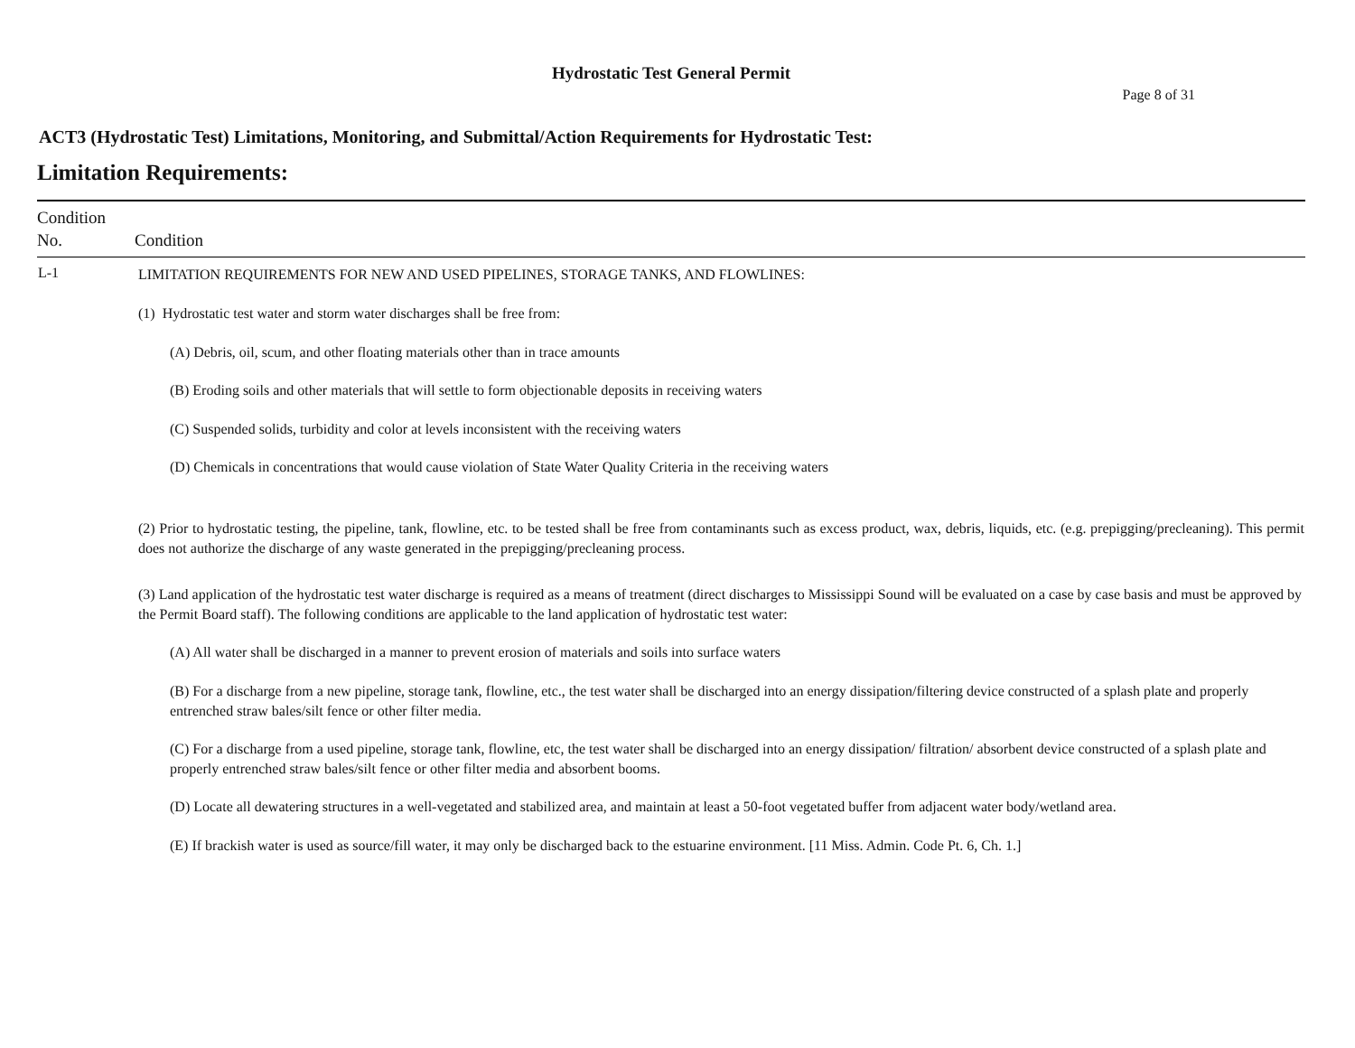Hydrostatic Test General Permit
Page 8 of 31
ACT3 (Hydrostatic Test) Limitations, Monitoring, and Submittal/Action Requirements for Hydrostatic Test:
Limitation Requirements:
| Condition No. | Condition |
| --- | --- |
| L-1 | LIMITATION REQUIREMENTS FOR NEW AND USED PIPELINES, STORAGE TANKS, AND FLOWLINES: (1) Hydrostatic test water and storm water discharges shall be free from: (A) Debris, oil, scum, and other floating materials other than in trace amounts (B) Eroding soils and other materials that will settle to form objectionable deposits in receiving waters (C) Suspended solids, turbidity and color at levels inconsistent with the receiving waters (D) Chemicals in concentrations that would cause violation of State Water Quality Criteria in the receiving waters (2) Prior to hydrostatic testing, the pipeline, tank, flowline, etc. to be tested shall be free from contaminants such as excess product, wax, debris, liquids, etc. (e.g. prepigging/precleaning). This permit does not authorize the discharge of any waste generated in the prepigging/precleaning process. (3) Land application of the hydrostatic test water discharge is required as a means of treatment (direct discharges to Mississippi Sound will be evaluated on a case by case basis and must be approved by the Permit Board staff). The following conditions are applicable to the land application of hydrostatic test water: (A) All water shall be discharged in a manner to prevent erosion of materials and soils into surface waters (B) For a discharge from a new pipeline, storage tank, flowline, etc., the test water shall be discharged into an energy dissipation/filtering device constructed of a splash plate and properly entrenched straw bales/silt fence or other filter media. (C) For a discharge from a used pipeline, storage tank, flowline, etc, the test water shall be discharged into an energy dissipation/ filtration/ absorbent device constructed of a splash plate and properly entrenched straw bales/silt fence or other filter media and absorbent booms. (D) Locate all dewatering structures in a well-vegetated and stabilized area, and maintain at least a 50-foot vegetated buffer from adjacent water body/wetland area. (E) If brackish water is used as source/fill water, it may only be discharged back to the estuarine environment. [11 Miss. Admin. Code Pt. 6, Ch. 1.] |